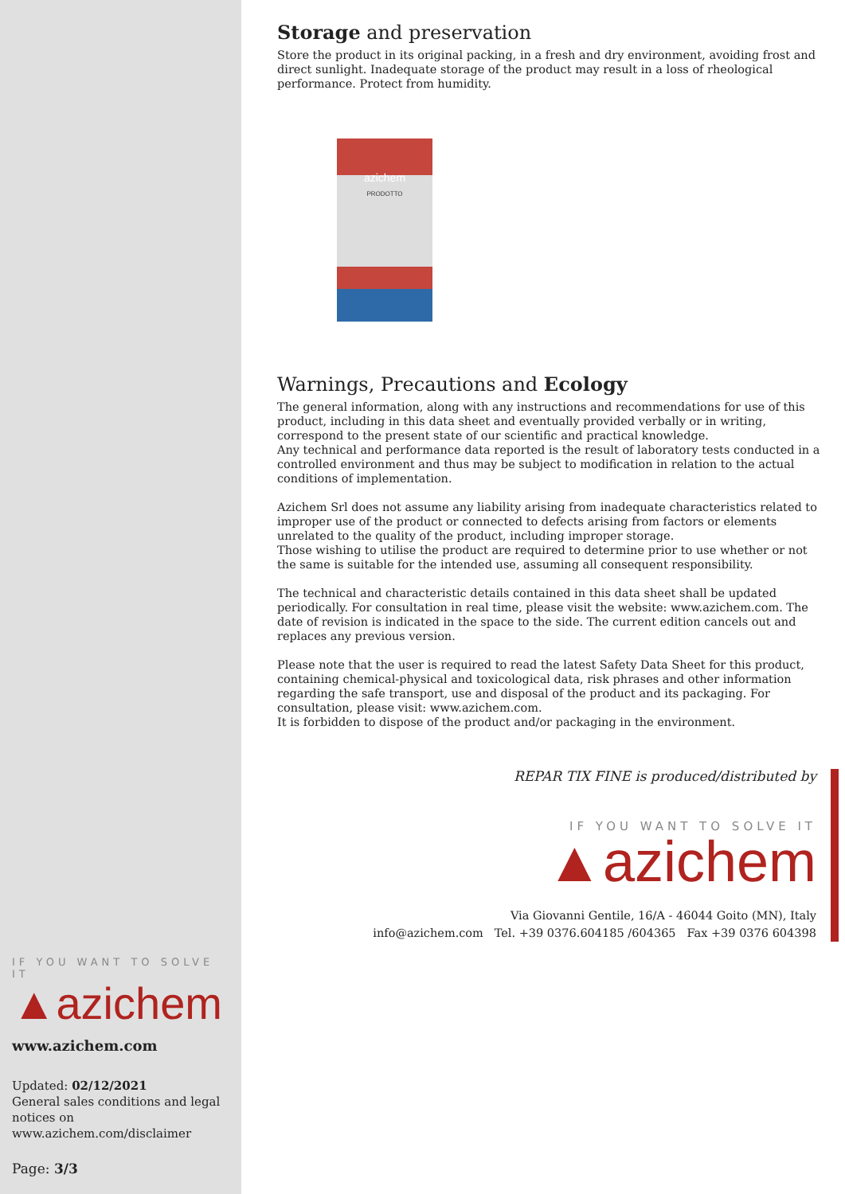IF YOU WANT TO SOLVE IT
▲azichem
www.azichem.com
Updated: 02/12/2021
General sales conditions and legal notices on www.azichem.com/disclaimer
Page: 3/3
Storage and preservation
Store the product in its original packing, in a fresh and dry environment, avoiding frost and direct sunlight. Inadequate storage of the product may result in a loss of rheological performance. Protect from humidity.
azichem
PRODOTTO
Warnings, Precautions and Ecology
The general information, along with any instructions and recommendations for use of this product, including in this data sheet and eventually provided verbally or in writing, correspond to the present state of our scientific and practical knowledge.
Any technical and performance data reported is the result of laboratory tests conducted in a controlled environment and thus may be subject to modification in relation to the actual conditions of implementation.
Azichem Srl does not assume any liability arising from inadequate characteristics related to improper use of the product or connected to defects arising from factors or elements unrelated to the quality of the product, including improper storage.
Those wishing to utilise the product are required to determine prior to use whether or not the same is suitable for the intended use, assuming all consequent responsibility.
The technical and characteristic details contained in this data sheet shall be updated periodically. For consultation in real time, please visit the website: www.azichem.com. The date of revision is indicated in the space to the side. The current edition cancels out and replaces any previous version.
Please note that the user is required to read the latest Safety Data Sheet for this product, containing chemical-physical and toxicological data, risk phrases and other information regarding the safe transport, use and disposal of the product and its packaging. For consultation, please visit: www.azichem.com.
It is forbidden to dispose of the product and/or packaging in the environment.
REPAR TIX FINE is produced/distributed by
IF YOU WANT TO SOLVE IT
▲azichem
Via Giovanni Gentile, 16/A - 46044 Goito (MN), Italy
info@azichem.com Tel. +39 0376.604185 /604365 Fax +39 0376 604398